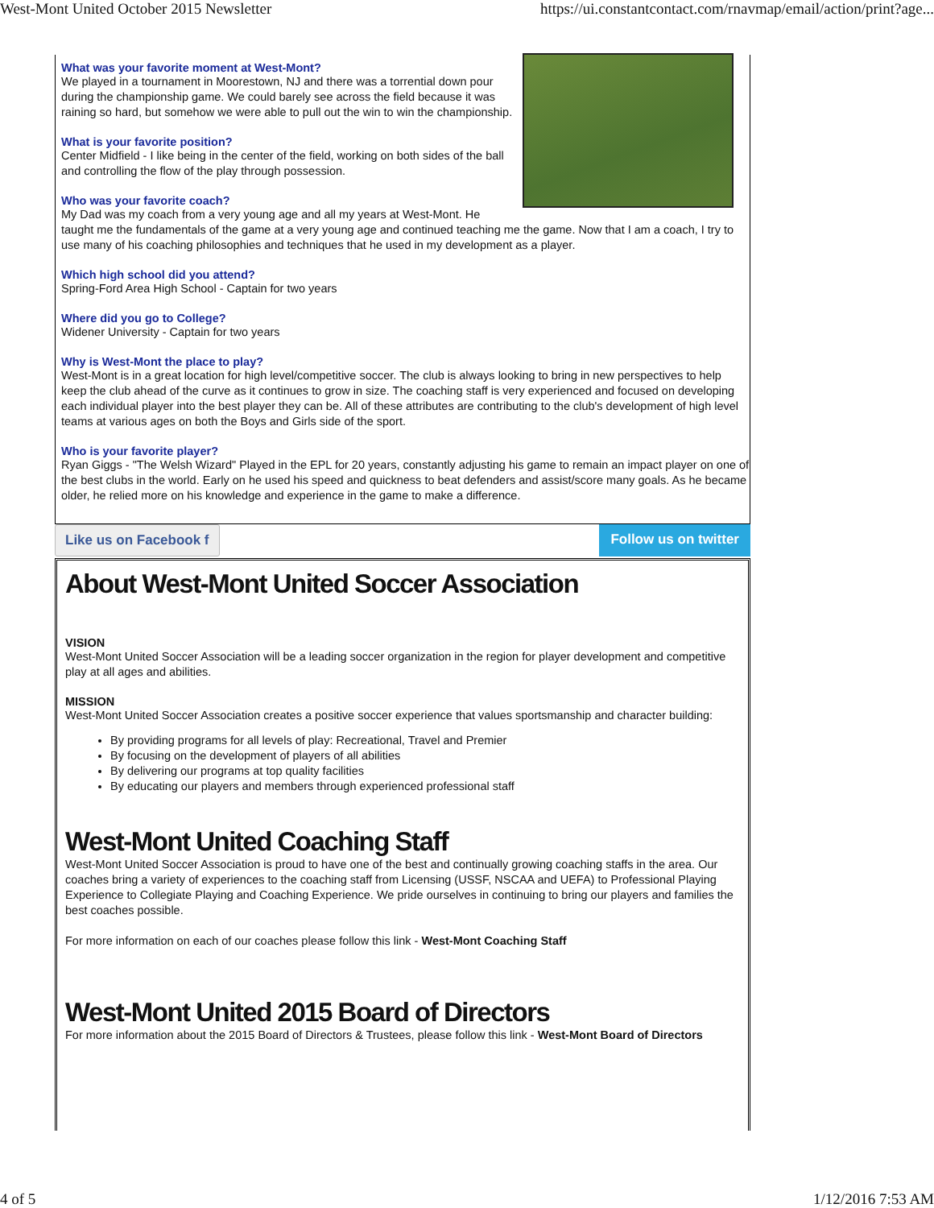West-Mont United October 2015 Newsletter https://ui.constantcontact.com/rnavmap/email/action/print?age...
What was your favorite moment at West-Mont?
We played in a tournament in Moorestown, NJ and there was a torrential down pour during the championship game. We could barely see across the field because it was raining so hard, but somehow we were able to pull out the win to win the championship.
What is your favorite position?
Center Midfield - I like being in the center of the field, working on both sides of the ball and controlling the flow of the play through possession.
Who was your favorite coach?
My Dad was my coach from a very young age and all my years at West-Mont. He taught me the fundamentals of the game at a very young age and continued teaching me the game. Now that I am a coach, I try to use many of his coaching philosophies and techniques that he used in my development as a player.
Which high school did you attend?
Spring-Ford Area High School - Captain for two years
Where did you go to College?
Widener University - Captain for two years
Why is West-Mont the place to play?
West-Mont is in a great location for high level/competitive soccer. The club is always looking to bring in new perspectives to help keep the club ahead of the curve as it continues to grow in size. The coaching staff is very experienced and focused on developing each individual player into the best player they can be. All of these attributes are contributing to the club's development of high level teams at various ages on both the Boys and Girls side of the sport.
Who is your favorite player?
Ryan Giggs - "The Welsh Wizard" Played in the EPL for 20 years, constantly adjusting his game to remain an impact player on one of the best clubs in the world. Early on he used his speed and quickness to beat defenders and assist/score many goals. As he became older, he relied more on his knowledge and experience in the game to make a difference.
Like us on Facebook f Follow us on twitter
About West-Mont United Soccer Association
VISION
West-Mont United Soccer Association will be a leading soccer organization in the region for player development and competitive play at all ages and abilities.
MISSION
West-Mont United Soccer Association creates a positive soccer experience that values sportsmanship and character building:
By providing programs for all levels of play: Recreational, Travel and Premier
By focusing on the development of players of all abilities
By delivering our programs at top quality facilities
By educating our players and members through experienced professional staff
West-Mont United Coaching Staff
West-Mont United Soccer Association is proud to have one of the best and continually growing coaching staffs in the area. Our coaches bring a variety of experiences to the coaching staff from Licensing (USSF, NSCAA and UEFA) to Professional Playing Experience to Collegiate Playing and Coaching Experience. We pride ourselves in continuing to bring our players and families the best coaches possible.
For more information on each of our coaches please follow this link - West-Mont Coaching Staff
West-Mont United 2015 Board of Directors
For more information about the 2015 Board of Directors & Trustees, please follow this link - West-Mont Board of Directors
4 of 5 1/12/2016 7:53 AM